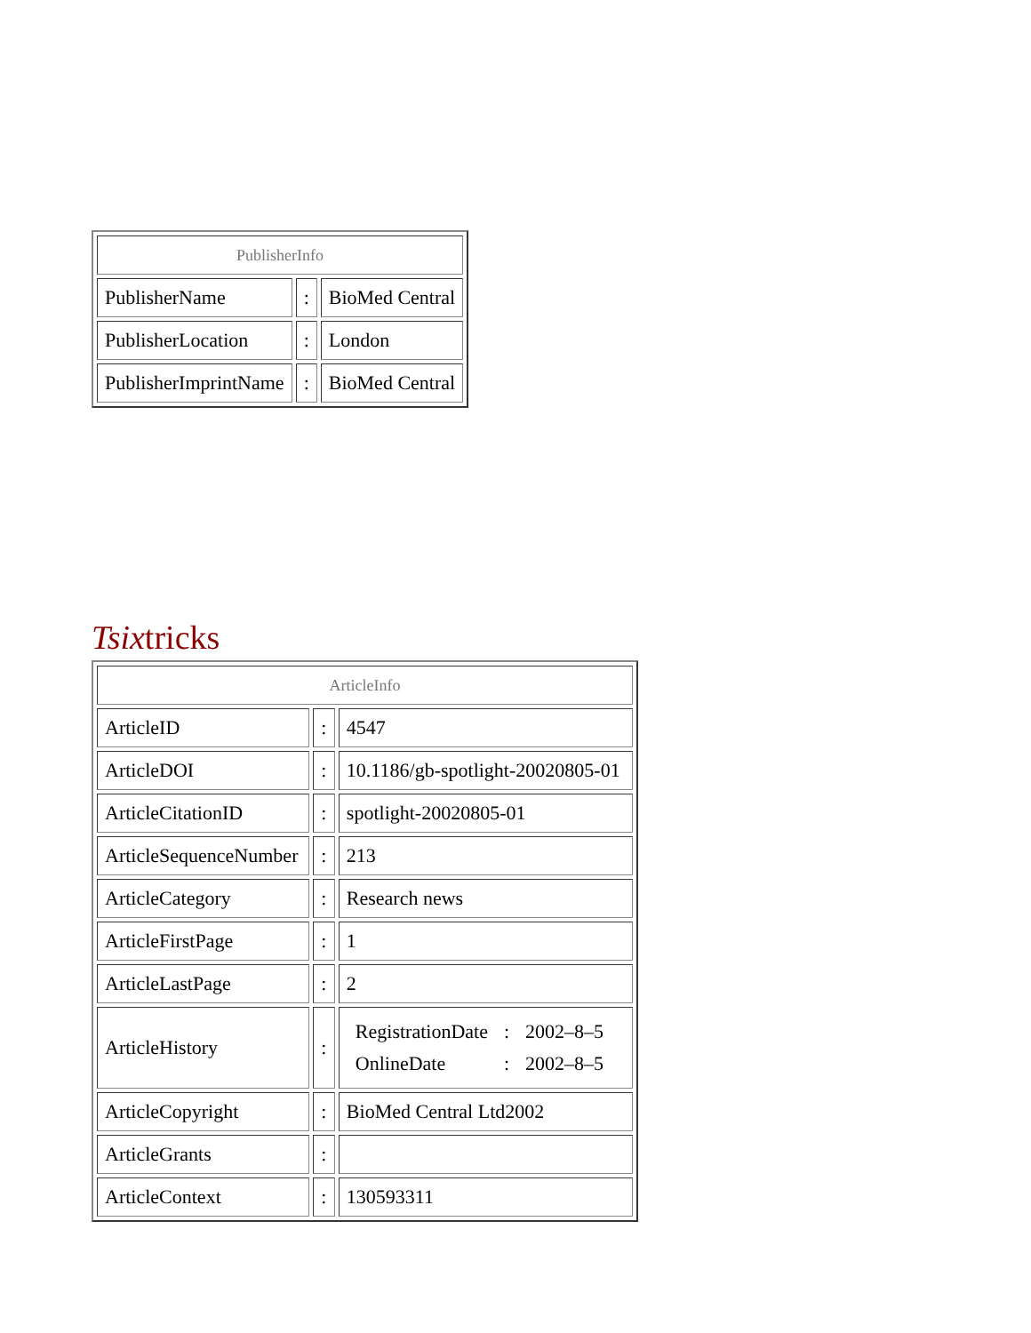| PublisherInfo | | |
| PublisherName | : | BioMed Central |
| PublisherLocation | : | London |
| PublisherImprintName | : | BioMed Central |
Tsixtricks
| ArticleInfo | | |
| ArticleID | : | 4547 |
| ArticleDOI | : | 10.1186/gb-spotlight-20020805-01 |
| ArticleCitationID | : | spotlight-20020805-01 |
| ArticleSequenceNumber | : | 213 |
| ArticleCategory | : | Research news |
| ArticleFirstPage | : | 1 |
| ArticleLastPage | : | 2 |
| ArticleHistory | : | / RegistrationDate / : / 2002–8–5 / / OnlineDate / : / 2002–8–5 / |
| ArticleCopyright | : | BioMed Central Ltd2002 |
| ArticleGrants | : | |
| ArticleContext | : | 130593311 |